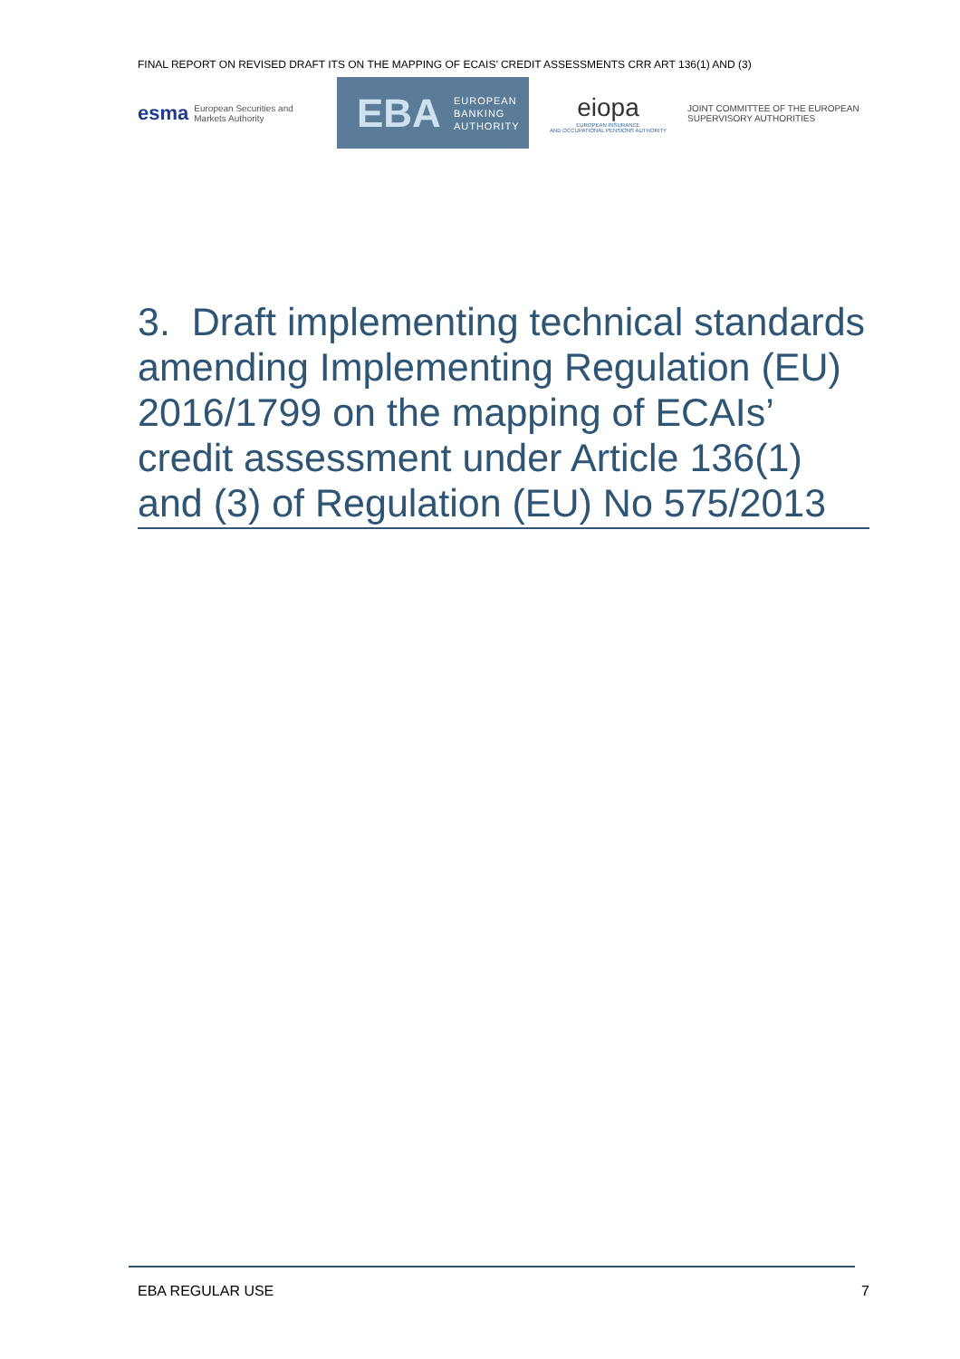FINAL REPORT ON REVISED DRAFT ITS ON THE MAPPING OF ECAIS’ CREDIT ASSESSMENTS CRR ART 136(1) AND (3)
esma European Securities and
Markets Authority
EBA EUROPEAN
BANKING
AUTHORITY
eiopa
EUROPEAN INSURANCE
AND OCCUPATIONAL PENSIONS AUTHORITY
JOINT COMMITTEE OF THE EUROPEAN
SUPERVISORY AUTHORITIES
3. Draft implementing technical standards amending Implementing Regulation (EU) 2016/1799 on the mapping of ECAIs’ credit assessment under Article 136(1) and (3) of Regulation (EU) No 575/2013
EBA REGULAR USE 7